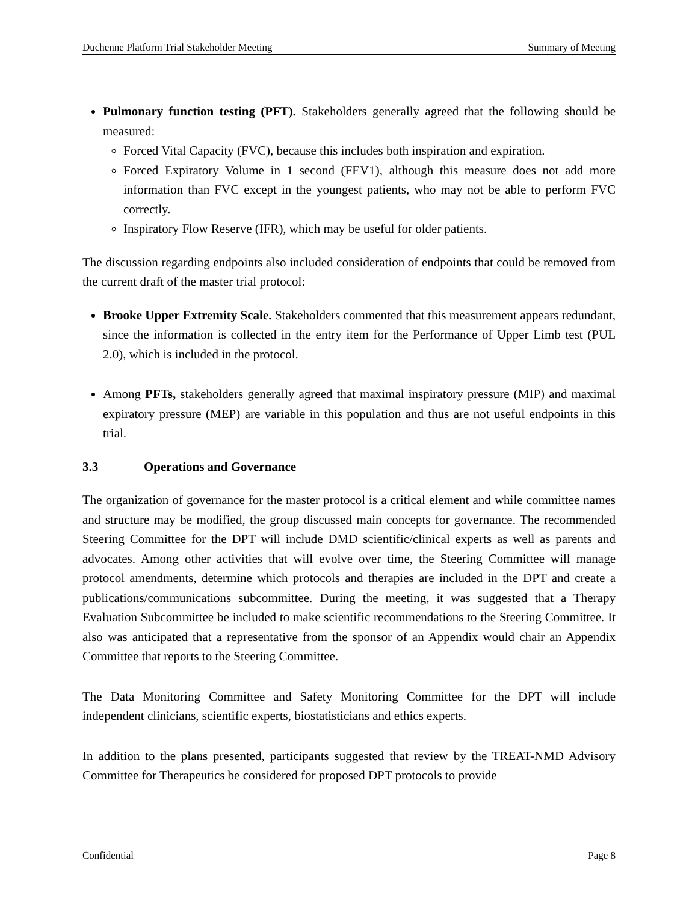Duchenne Platform Trial Stakeholder Meeting Summary of Meeting
Pulmonary function testing (PFT). Stakeholders generally agreed that the following should be measured:
Forced Vital Capacity (FVC), because this includes both inspiration and expiration.
Forced Expiratory Volume in 1 second (FEV1), although this measure does not add more information than FVC except in the youngest patients, who may not be able to perform FVC correctly.
Inspiratory Flow Reserve (IFR), which may be useful for older patients.
The discussion regarding endpoints also included consideration of endpoints that could be removed from the current draft of the master trial protocol:
Brooke Upper Extremity Scale. Stakeholders commented that this measurement appears redundant, since the information is collected in the entry item for the Performance of Upper Limb test (PUL 2.0), which is included in the protocol.
Among PFTs, stakeholders generally agreed that maximal inspiratory pressure (MIP) and maximal expiratory pressure (MEP) are variable in this population and thus are not useful endpoints in this trial.
3.3 Operations and Governance
The organization of governance for the master protocol is a critical element and while committee names and structure may be modified, the group discussed main concepts for governance. The recommended Steering Committee for the DPT will include DMD scientific/clinical experts as well as parents and advocates. Among other activities that will evolve over time, the Steering Committee will manage protocol amendments, determine which protocols and therapies are included in the DPT and create a publications/communications subcommittee. During the meeting, it was suggested that a Therapy Evaluation Subcommittee be included to make scientific recommendations to the Steering Committee. It also was anticipated that a representative from the sponsor of an Appendix would chair an Appendix Committee that reports to the Steering Committee.
The Data Monitoring Committee and Safety Monitoring Committee for the DPT will include independent clinicians, scientific experts, biostatisticians and ethics experts.
In addition to the plans presented, participants suggested that review by the TREAT-NMD Advisory Committee for Therapeutics be considered for proposed DPT protocols to provide
Confidential Page 8